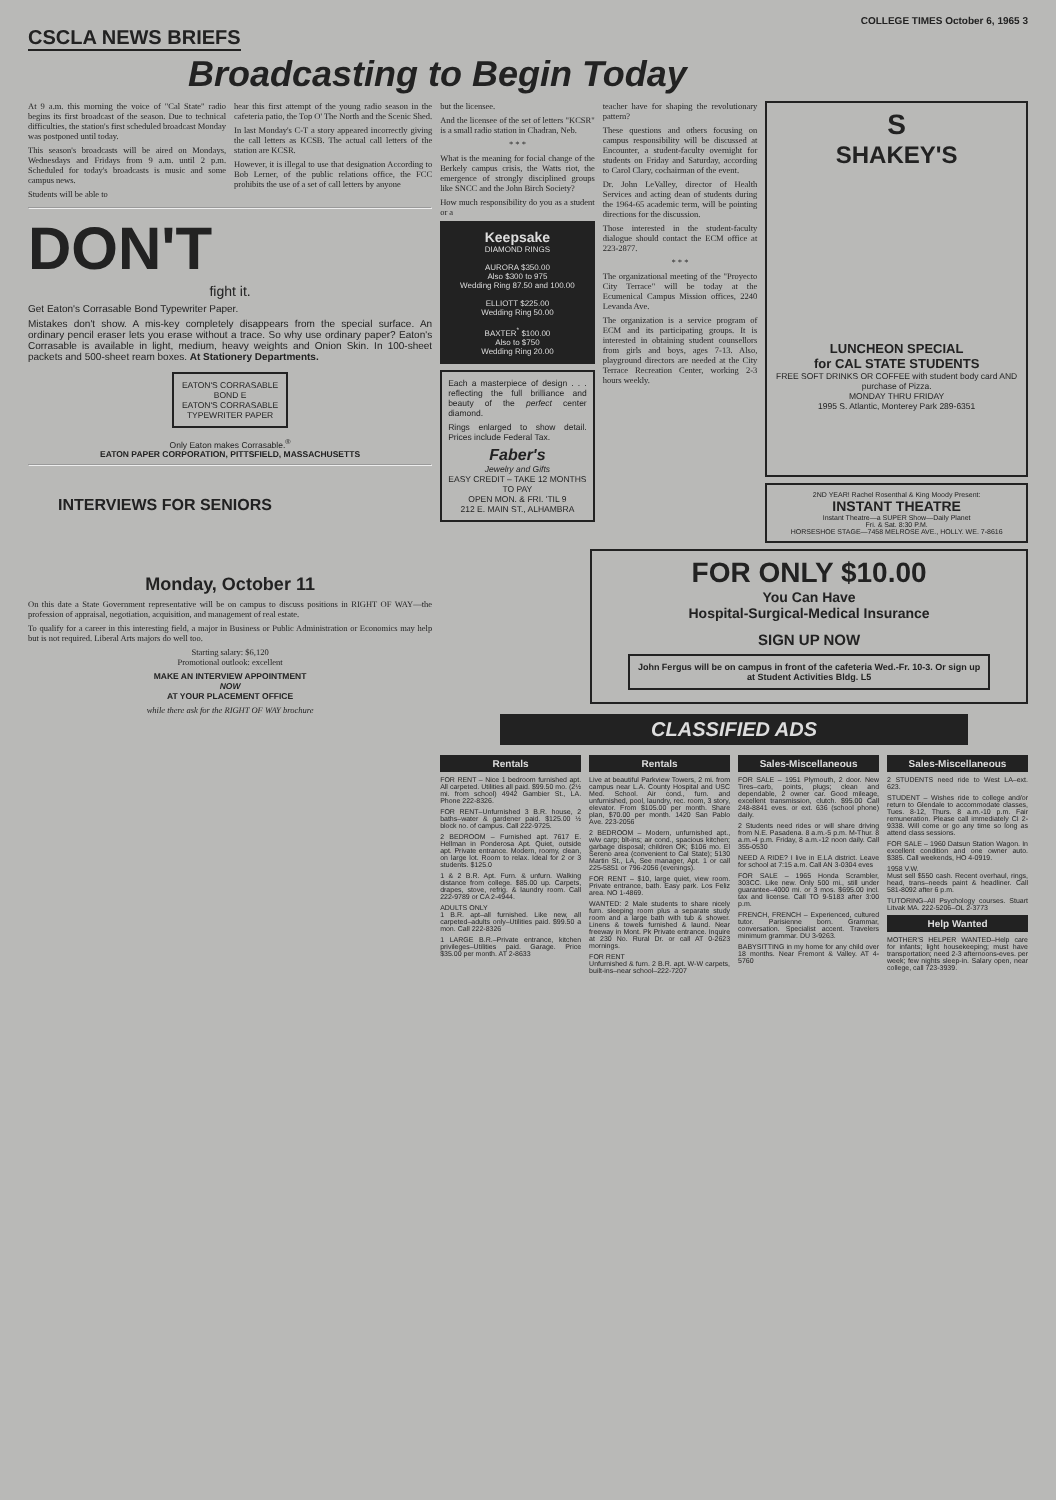COLLEGE TIMES October 6, 1965 3
CSCLA NEWS BRIEFS
Broadcasting to Begin Today
At 9 a.m. this morning the voice of "Cal State" radio begins its first broadcast of the season. Due to technical difficulties, the station's first scheduled broadcast Monday was postponed until today.
This season's broadcasts will be aired on Mondays, Wednesdays and Fridays from 9 a.m. until 2 p.m. Scheduled for today's broadcasts is music and some campus news.
Students will be able to
hear this first attempt of the young radio season in the cafeteria patio, the Top O' The North and the Scenic Shed.
In last Monday's C-T a story appeared incorrectly giving the call letters as KCSB. The actual call letters of the station are KCSR.
However, it is illegal to use that designation According to Bob Lerner, of the public relations office, the FCC prohibits the use of a set of call letters by anyone
DON'T
fight it.
Get Eaton's Corrasable Bond Typewriter Paper.
Mistakes don't show. A mis-key completely disappears from the special surface. An ordinary pencil eraser lets you erase without a trace. So why use ordinary paper? Eaton's Corrasable is available in light, medium, heavy weights and Onion Skin. In 100-sheet packets and 500-sheet ream boxes. At Stationery Departments.
EATON'S CORRASABLE BOND E
EATON'S CORRASABLE TYPEWRITER PAPER
Only Eaton makes Corrasable.<sup>®</sup>
EATON PAPER CORPORATION, PITTSFIELD, MASSACHUSETTS
INTERVIEWS FOR SENIORS
Monday, October 11
On this date a State Government representative will be on campus to discuss positions in RIGHT OF WAY—the profession of appraisal, negotiation, acquisition, and management of real estate.
To qualify for a career in this interesting field, a major in Business or Public Administration or Economics may help but is not required. Liberal Arts majors do well too.
Starting salary: $6,120
Promotional outlook: excellent
MAKE AN INTERVIEW APPOINTMENT
NOW
AT YOUR PLACEMENT OFFICE
while there ask for the RIGHT OF WAY brochure
but the licensee.
And the licensee of the set of letters "KCSR" is a small radio station in Chadran, Neb.
* * *
What is the meaning for focial change of the Berkely campus crisis, the Watts riot, the emergence of strongly disciplined groups like SNCC and the John Birch Society?
How much responsibility do you as a student or a
Keepsake
DIAMOND RINGS
AURORA $350.00
Also $300 to 975
Wedding Ring 87.50 and 100.00
ELLIOTT $225.00
Wedding Ring 50.00
BAXTER<sup>*</sup> $100.00
Also to $750
Wedding Ring 20.00
Each a masterpiece of design . . . reflecting the full brilliance and beauty of the perfect center diamond.
Rings enlarged to show detail. Prices include Federal Tax.
Faber's
Jewelry and Gifts
EASY CREDIT – TAKE 12 MONTHS TO PAY
OPEN MON. & FRI. 'TIL 9
212 E. MAIN ST., ALHAMBRA
teacher have for shaping the revolutionary pattern?
These questions and others focusing on campus responsibility will be discussed at Encounter, a student-faculty overnight for students on Friday and Saturday, according to Carol Clary, cochairman of the event.
Dr. John LeValley, director of Health Services and acting dean of students during the 1964-65 academic term, will be pointing directions for the discussion.
Those interested in the student-faculty dialogue should contact the ECM office at 223-2877.
* * *
The organizational meeting of the "Proyecto City Terrace" will be today at the Ecumenical Campus Mission offices, 2240 Levanda Ave.
The organization is a service program of ECM and its participating groups. It is interested in obtaining student counsellors from girls and boys, ages 7-13. Also, playground directors are needed at the City Terrace Recreation Center, working 2-3 hours weekly.
S
SHAKEY'S
LUNCHEON SPECIAL
for CAL STATE STUDENTS
FREE SOFT DRINKS OR COFFEE with student body card AND purchase of Pizza.
MONDAY THRU FRIDAY
1995 S. Atlantic, Monterey Park 289-6351
2ND YEAR! Rachel Rosenthal & King Moody Present:
INSTANT THEATRE
Instant Theatre—a SUPER Show—Daily Planet
Fri. & Sat. 8:30 P.M.
HORSESHOE STAGE—7458 MELROSE AVE., HOLLY. WE. 7-8616
FOR ONLY $10.00
You Can Have
Hospital-Surgical-Medical Insurance
SIGN UP NOW
John Fergus will be on campus in front of the cafeteria Wed.-Fr. 10-3. Or sign up at Student Activities Bldg. L5
CLASSIFIED ADS
Rentals
FOR RENT – Nice 1 bedroom furnished apt. All carpeted. Utilities all paid. $99.50 mo. (2½ mi. from school) 4942 Gambier St., LA. Phone 222-8326.
FOR RENT–Unfurnished 3 B.R. house, 2 baths–water & gardener paid. $125.00 ½ block no. of campus. Call 222-9725.
2 BEDROOM – Furnished apt. 7617 E. Hellman in Ponderosa Apt. Quiet, outside apt. Private entrance. Modern, roomy, clean, on large lot. Room to relax. Ideal for 2 or 3 students. $125.0
1 & 2 B.R. Apt. Furn. & unfurn. Walking distance from college. $85.00 up. Carpets, drapes, stove, refrig. & laundry room. Call 222-9789 or CA 2-4944.
ADULTS ONLY
1 B.R. apt–all furnished. Like new, all carpeted–adults only–Utilities paid. $99.50 a mon. Call 222-8326
1 LARGE B.R.–Private entrance, kitchen privileges–Utilities paid. Garage. Price $35.00 per month. AT 2-8633
Rentals
Live at beautiful Parkview Towers, 2 mi. from campus near L.A. County Hospital and USC Med. School. Air cond., furn. and unfurnished, pool, laundry, rec. room, 3 story, elevator. From $105.00 per month. Share plan, $70.00 per month. 1420 San Pablo Ave. 223-2056
2 BEDROOM – Modern, unfurnished apt., w/w carp; blt-ins; air cond., spacious kitchen; garbage disposal; children OK; $106 mo. El Sereno area (convenient to Cal State); 5130 Martin St., LA, See manager, Apt. 1 or call 225-5851 or 796-2056 (evenings).
FOR RENT – $10, large quiet, view room. Private entrance, bath. Easy park. Los Feliz area. NO 1-4869.
WANTED: 2 Male students to share nicely furn. sleeping room plus a separate study room and a large bath with tub & shower. Linens & towels furnished & laund. Near freeway in Mont. Pk Private entrance. Inquire at 230 No. Rural Dr. or call AT 0-2623 mornings.
FOR RENT
Unfurnished & furn. 2 B.R. apt. W-W carpets, built-ins–near school–222-7207
Sales-Miscellaneous
FOR SALE – 1951 Plymouth, 2 door. New Tires–carb, points, plugs; clean and dependable, 2 owner car. Good mileage, excellent transmission, clutch. $95.00 Call 248-8841 eves. or ext. 636 (school phone) daily.
2 Students need rides or will share driving from N.E. Pasadena. 8 a.m.-5 p.m. M-Thur. 8 a.m.-4 p.m. Friday, 8 a.m.-12 noon daily. Call 355-0530
NEED A RIDE? I live in E.LA district. Leave for school at 7:15 a.m. Call AN 3-0304 eves
FOR SALE – 1965 Honda Scrambler, 303CC. Like new. Only 500 mi., still under guarantee–4000 mi. or 3 mos. $695.00 incl. tax and license. Call TO 9-5183 after 3:00 p.m.
FRENCH, FRENCH – Experienced, cultured tutor. Parisienne born. Grammar, conversation. Specialist accent. Travelers minimum grammar. DU 3-9263.
BABYSITTING in my home for any child over 18 months. Near Fremont & Valley. AT 4-5760
Sales-Miscellaneous
2 STUDENTS need ride to West LA–ext. 623.
STUDENT – Wishes ride to college and/or return to Glendale to accommodate classes, Tues. 8-12, Thurs. 8 a.m.-10 p.m. Fair remuneration. Please call immediately CI 2-9338. Will come or go any time so long as attend class sessions.
FOR SALE – 1960 Datsun Station Wagon. In excellent condition and one owner auto. $385. Call weekends, HO 4-0919.
1958 V.W.
Must sell $550 cash. Recent overhaul, rings, head, trans–needs paint & headliner. Call 581-8092 after 6 p.m.
TUTORING–All Psychology courses. Stuart Litvak MA. 222-5206–OL 2-3773
Help Wanted
MOTHER'S HELPER WANTED–Help care for infants; light housekeeping; must have transportation; need 2-3 afternoons-eves. per week; few nights sleep-in. Salary open, near college, call 723-3939.